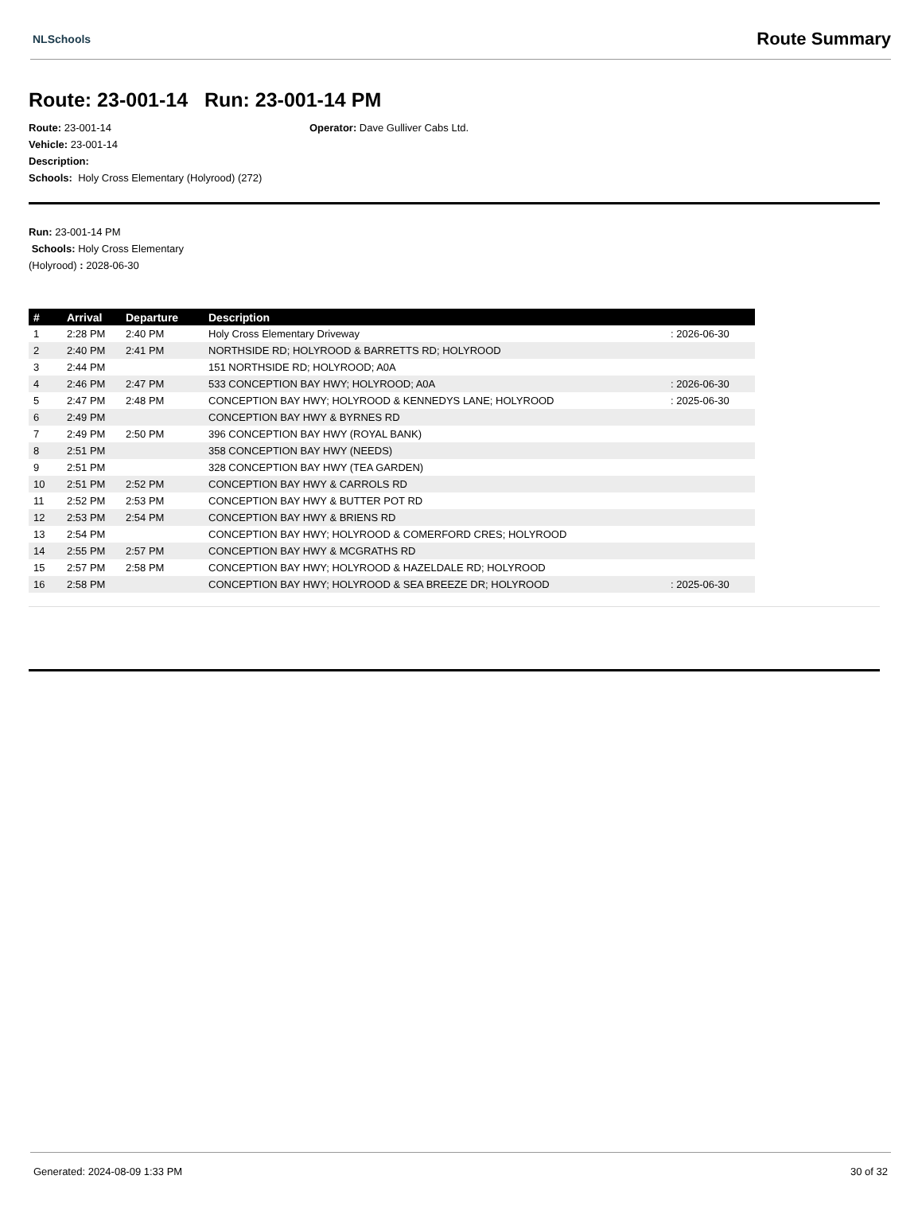NLSchools Route Summary
Route: 23-001-14 Run: 23-001-14 PM
Route: 23-001-14 Operator: Dave Gulliver Cabs Ltd.
Vehicle: 23-001-14
Description:
Schools: Holy Cross Elementary (Holyrood) (272)
Run: 23-001-14 PM
Schools: Holy Cross Elementary
(Holyrood) : 2028-06-30
| # | Arrival | Departure | Description | |
| --- | --- | --- | --- | --- |
| 1 | 2:28 PM | 2:40 PM | Holy Cross Elementary Driveway | : 2026-06-30 |
| 2 | 2:40 PM | 2:41 PM | NORTHSIDE RD; HOLYROOD & BARRETTS RD; HOLYROOD | |
| 3 | 2:44 PM | | 151 NORTHSIDE RD; HOLYROOD; A0A | |
| 4 | 2:46 PM | 2:47 PM | 533 CONCEPTION BAY HWY; HOLYROOD; A0A | : 2026-06-30 |
| 5 | 2:47 PM | 2:48 PM | CONCEPTION BAY HWY; HOLYROOD & KENNEDYS LANE; HOLYROOD | : 2025-06-30 |
| 6 | 2:49 PM | | CONCEPTION BAY HWY & BYRNES RD | |
| 7 | 2:49 PM | 2:50 PM | 396 CONCEPTION BAY HWY (ROYAL BANK) | |
| 8 | 2:51 PM | | 358 CONCEPTION BAY HWY (NEEDS) | |
| 9 | 2:51 PM | | 328 CONCEPTION BAY HWY (TEA GARDEN) | |
| 10 | 2:51 PM | 2:52 PM | CONCEPTION BAY HWY & CARROLS RD | |
| 11 | 2:52 PM | 2:53 PM | CONCEPTION BAY HWY & BUTTER POT RD | |
| 12 | 2:53 PM | 2:54 PM | CONCEPTION BAY HWY & BRIENS RD | |
| 13 | 2:54 PM | | CONCEPTION BAY HWY; HOLYROOD & COMERFORD CRES; HOLYROOD | |
| 14 | 2:55 PM | 2:57 PM | CONCEPTION BAY HWY & MCGRATHS RD | |
| 15 | 2:57 PM | 2:58 PM | CONCEPTION BAY HWY; HOLYROOD & HAZELDALE RD; HOLYROOD | |
| 16 | 2:58 PM | | CONCEPTION BAY HWY; HOLYROOD & SEA BREEZE DR; HOLYROOD | : 2025-06-30 |
Generated: 2024-08-09 1:33 PM 30 of 32